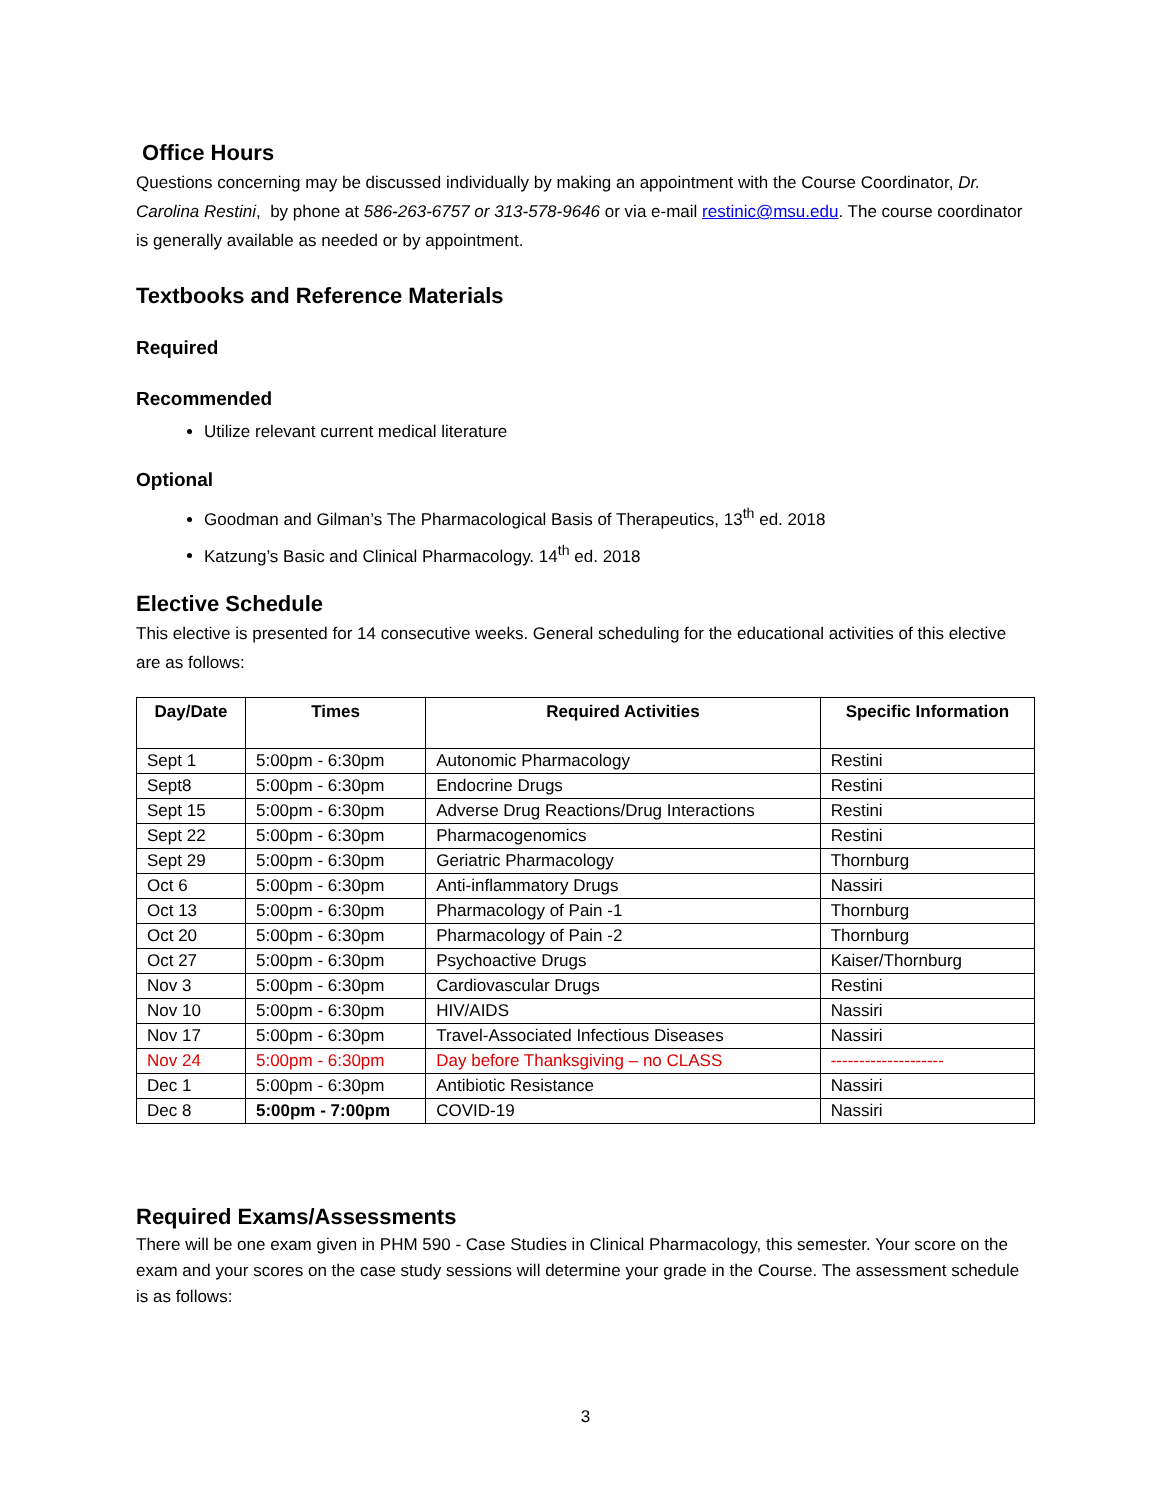Office Hours
Questions concerning may be discussed individually by making an appointment with the Course Coordinator, Dr. Carolina Restini, by phone at 586-263-6757 or 313-578-9646 or via e-mail restinic@msu.edu. The course coordinator is generally available as needed or by appointment.
Textbooks and Reference Materials
Required
Recommended
Utilize relevant current medical literature
Optional
Goodman and Gilman’s The Pharmacological Basis of Therapeutics, 13<sup>th</sup> ed. 2018
Katzung’s Basic and Clinical Pharmacology. 14<sup>th</sup> ed. 2018
Elective Schedule
This elective is presented for 14 consecutive weeks. General scheduling for the educational activities of this elective are as follows:
| Day/Date | Times | Required Activities | Specific Information |
| --- | --- | --- | --- |
| Sept 1 | 5:00pm - 6:30pm | Autonomic Pharmacology | Restini |
| Sept8 | 5:00pm - 6:30pm | Endocrine Drugs | Restini |
| Sept 15 | 5:00pm - 6:30pm | Adverse Drug Reactions/Drug Interactions | Restini |
| Sept 22 | 5:00pm - 6:30pm | Pharmacogenomics | Restini |
| Sept 29 | 5:00pm - 6:30pm | Geriatric Pharmacology | Thornburg |
| Oct 6 | 5:00pm - 6:30pm | Anti-inflammatory Drugs | Nassiri |
| Oct 13 | 5:00pm - 6:30pm | Pharmacology of Pain -1 | Thornburg |
| Oct 20 | 5:00pm - 6:30pm | Pharmacology of Pain -2 | Thornburg |
| Oct 27 | 5:00pm - 6:30pm | Psychoactive Drugs | Kaiser/Thornburg |
| Nov 3 | 5:00pm - 6:30pm | Cardiovascular Drugs | Restini |
| Nov 10 | 5:00pm - 6:30pm | HIV/AIDS | Nassiri |
| Nov 17 | 5:00pm - 6:30pm | Travel-Associated Infectious Diseases | Nassiri |
| Nov 24 | 5:00pm - 6:30pm | Day before Thanksgiving – no CLASS | -------------------- |
| Dec 1 | 5:00pm - 6:30pm | Antibiotic Resistance | Nassiri |
| Dec 8 | 5:00pm - 7:00pm | COVID-19 | Nassiri |
Required Exams/Assessments
There will be one exam given in PHM 590 - Case Studies in Clinical Pharmacology, this semester. Your score on the exam and your scores on the case study sessions will determine your grade in the Course. The assessment schedule is as follows:
3